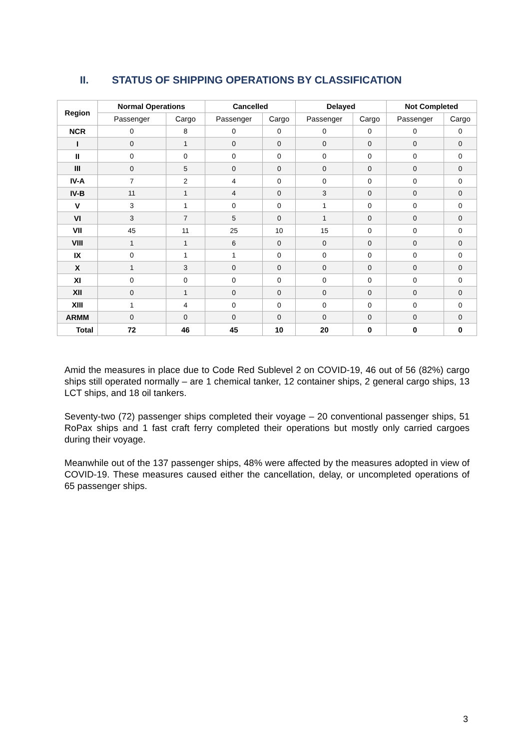II. STATUS OF SHIPPING OPERATIONS BY CLASSIFICATION
| Region | Normal Operations | | Cancelled | | Delayed | | Not Completed | |
| --- | --- | --- | --- | --- | --- | --- | --- | --- |
| | Passenger | Cargo | Passenger | Cargo | Passenger | Cargo | Passenger | Cargo |
| NCR | 0 | 8 | 0 | 0 | 0 | 0 | 0 | 0 |
| I | 0 | 1 | 0 | 0 | 0 | 0 | 0 | 0 |
| II | 0 | 0 | 0 | 0 | 0 | 0 | 0 | 0 |
| III | 0 | 5 | 0 | 0 | 0 | 0 | 0 | 0 |
| IV-A | 7 | 2 | 4 | 0 | 0 | 0 | 0 | 0 |
| IV-B | 11 | 1 | 4 | 0 | 3 | 0 | 0 | 0 |
| V | 3 | 1 | 0 | 0 | 1 | 0 | 0 | 0 |
| VI | 3 | 7 | 5 | 0 | 1 | 0 | 0 | 0 |
| VII | 45 | 11 | 25 | 10 | 15 | 0 | 0 | 0 |
| VIII | 1 | 1 | 6 | 0 | 0 | 0 | 0 | 0 |
| IX | 0 | 1 | 1 | 0 | 0 | 0 | 0 | 0 |
| X | 1 | 3 | 0 | 0 | 0 | 0 | 0 | 0 |
| XI | 0 | 0 | 0 | 0 | 0 | 0 | 0 | 0 |
| XII | 0 | 1 | 0 | 0 | 0 | 0 | 0 | 0 |
| XIII | 1 | 4 | 0 | 0 | 0 | 0 | 0 | 0 |
| ARMM | 0 | 0 | 0 | 0 | 0 | 0 | 0 | 0 |
| Total | 72 | 46 | 45 | 10 | 20 | 0 | 0 | 0 |
Amid the measures in place due to Code Red Sublevel 2 on COVID-19, 46 out of 56 (82%) cargo ships still operated normally – are 1 chemical tanker, 12 container ships, 2 general cargo ships, 13 LCT ships, and 18 oil tankers.
Seventy-two (72) passenger ships completed their voyage – 20 conventional passenger ships, 51 RoPax ships and 1 fast craft ferry completed their operations but mostly only carried cargoes during their voyage.
Meanwhile out of the 137 passenger ships, 48% were affected by the measures adopted in view of COVID-19. These measures caused either the cancellation, delay, or uncompleted operations of 65 passenger ships.
3